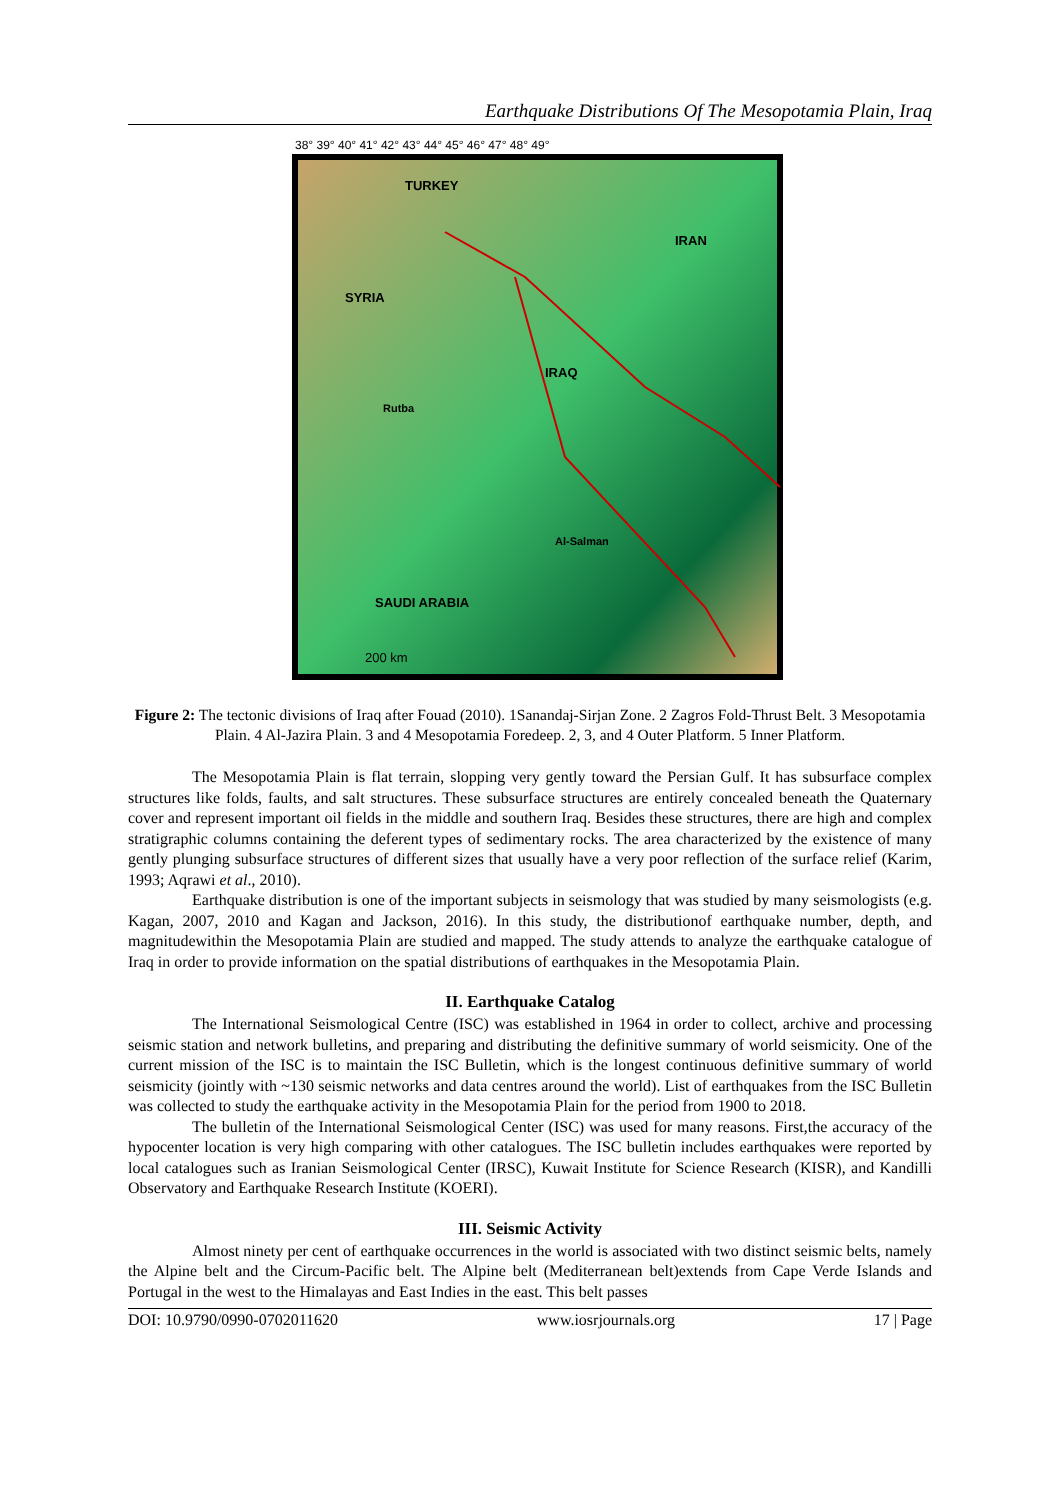Earthquake Distributions Of The Mesopotamia Plain, Iraq
TURKEY
IRAN
SYRIA
IRAQ
SAUDI ARABIA
200 km
Rutba
Al-Salman
38° 39° 40° 41° 42° 43° 44° 45° 46° 47° 48° 49°
Figure 2: The tectonic divisions of Iraq after Fouad (2010). 1Sanandaj-Sirjan Zone. 2 Zagros Fold-Thrust Belt. 3 Mesopotamia Plain. 4 Al-Jazira Plain. 3 and 4 Mesopotamia Foredeep. 2, 3, and 4 Outer Platform. 5 Inner Platform.
The Mesopotamia Plain is flat terrain, slopping very gently toward the Persian Gulf. It has subsurface complex structures like folds, faults, and salt structures. These subsurface structures are entirely concealed beneath the Quaternary cover and represent important oil fields in the middle and southern Iraq. Besides these structures, there are high and complex stratigraphic columns containing the deferent types of sedimentary rocks. The area characterized by the existence of many gently plunging subsurface structures of different sizes that usually have a very poor reflection of the surface relief (Karim, 1993; Aqrawi et al., 2010).
Earthquake distribution is one of the important subjects in seismology that was studied by many seismologists (e.g. Kagan, 2007, 2010 and Kagan and Jackson, 2016). In this study, the distributionof earthquake number, depth, and magnitudewithin the Mesopotamia Plain are studied and mapped. The study attends to analyze the earthquake catalogue of Iraq in order to provide information on the spatial distributions of earthquakes in the Mesopotamia Plain.
II. Earthquake Catalog
The International Seismological Centre (ISC) was established in 1964 in order to collect, archive and processing seismic station and network bulletins, and preparing and distributing the definitive summary of world seismicity. One of the current mission of the ISC is to maintain the ISC Bulletin, which is the longest continuous definitive summary of world seismicity (jointly with ~130 seismic networks and data centres around the world). List of earthquakes from the ISC Bulletin was collected to study the earthquake activity in the Mesopotamia Plain for the period from 1900 to 2018.
The bulletin of the International Seismological Center (ISC) was used for many reasons. First,the accuracy of the hypocenter location is very high comparing with other catalogues. The ISC bulletin includes earthquakes were reported by local catalogues such as Iranian Seismological Center (IRSC), Kuwait Institute for Science Research (KISR), and Kandilli Observatory and Earthquake Research Institute (KOERI).
III. Seismic Activity
Almost ninety per cent of earthquake occurrences in the world is associated with two distinct seismic belts, namely the Alpine belt and the Circum-Pacific belt. The Alpine belt (Mediterranean belt)extends from Cape Verde Islands and Portugal in the west to the Himalayas and East Indies in the east. This belt passes
DOI: 10.9790/0990-0702011620 www.iosrjournals.org 17 | Page